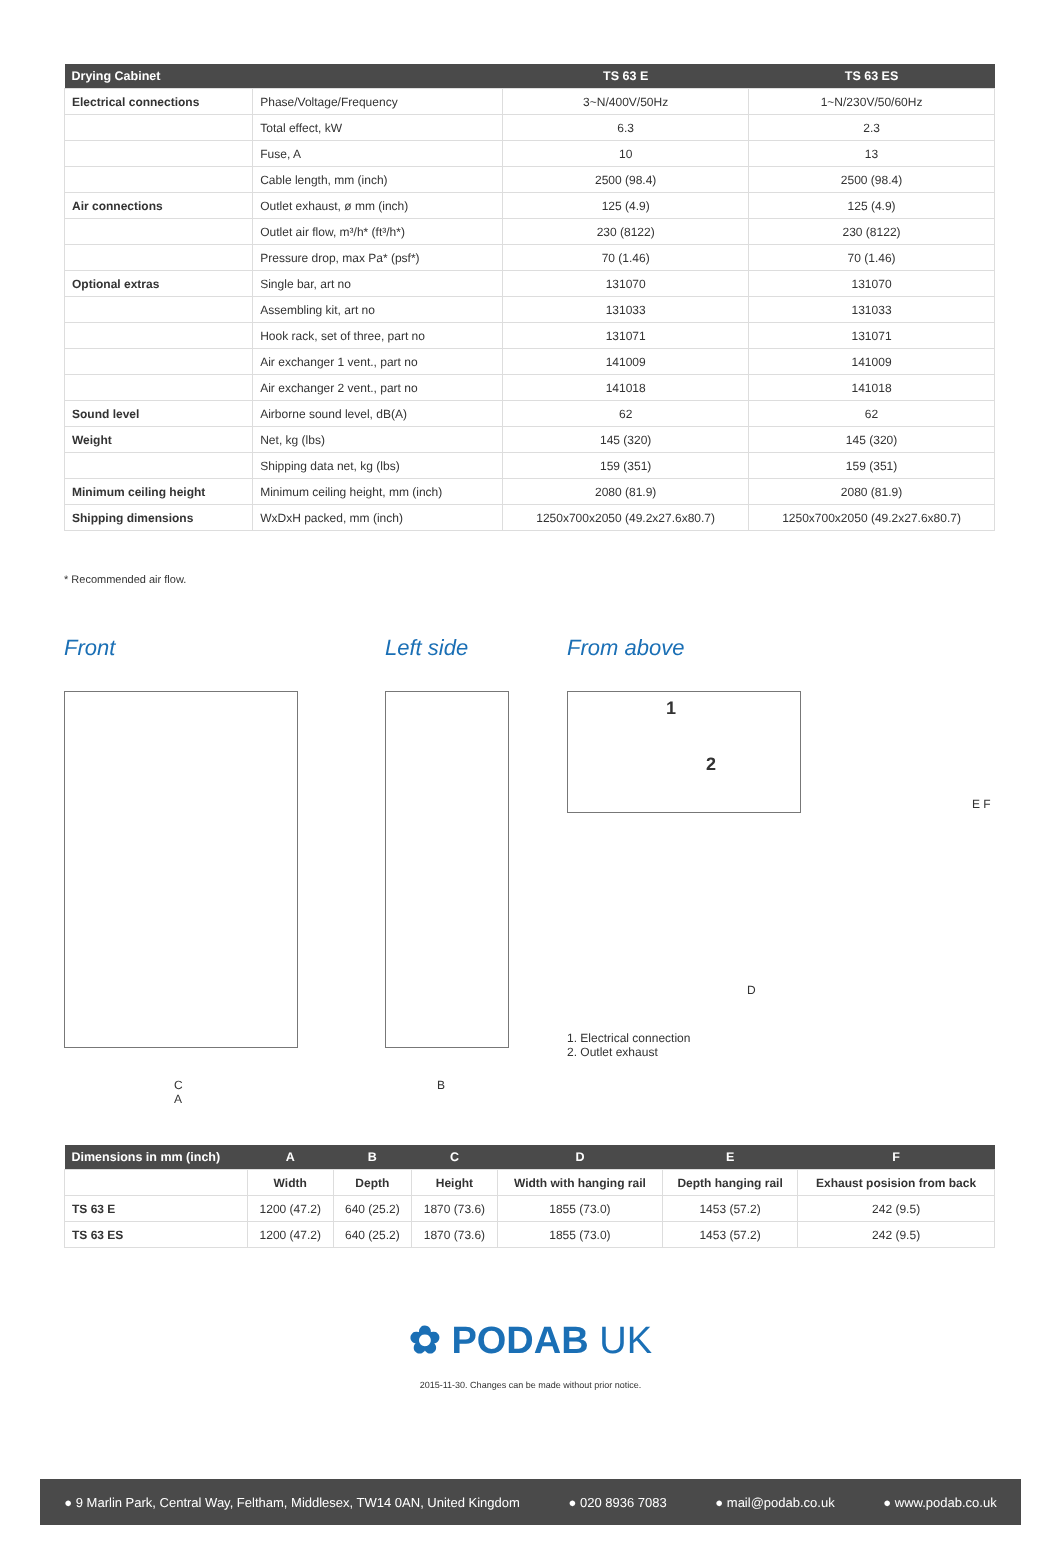| Drying Cabinet | | TS 63 E | TS 63 ES |
| --- | --- | --- | --- |
| Electrical connections | Phase/Voltage/Frequency | 3~N/400V/50Hz | 1~N/230V/50/60Hz |
| | Total effect, kW | 6.3 | 2.3 |
| | Fuse, A | 10 | 13 |
| | Cable length, mm (inch) | 2500 (98.4) | 2500 (98.4) |
| Air connections | Outlet exhaust, ø mm (inch) | 125 (4.9) | 125 (4.9) |
| | Outlet air flow, m³/h* (ft³/h*) | 230 (8122) | 230 (8122) |
| | Pressure drop, max Pa* (psf*) | 70 (1.46) | 70 (1.46) |
| Optional extras | Single bar, art no | 131070 | 131070 |
| | Assembling kit, art no | 131033 | 131033 |
| | Hook rack, set of three, part no | 131071 | 131071 |
| | Air exchanger 1 vent., part no | 141009 | 141009 |
| | Air exchanger 2 vent., part no | 141018 | 141018 |
| Sound level | Airborne sound level, dB(A) | 62 | 62 |
| Weight | Net, kg (lbs) | 145 (320) | 145 (320) |
| | Shipping data net, kg (lbs) | 159 (351) | 159 (351) |
| Minimum ceiling height | Minimum ceiling height, mm (inch) | 2080 (81.9) | 2080 (81.9) |
| Shipping dimensions | WxDxH packed, mm (inch) | 1250x700x2050 (49.2x27.6x80.7) | 1250x700x2050 (49.2x27.6x80.7) |
* Recommended air flow.
Front
C
A
Left side
B
From above
1
2
D
E F
1. Electrical connection
2. Outlet exhaust
| Dimensions in mm (inch) | A | B | C | D | E | F |
| --- | --- | --- | --- | --- | --- | --- |
| | Width | Depth | Height | Width with hanging rail | Depth hanging rail | Exhaust posision from back |
| TS 63 E | 1200 (47.2) | 640 (25.2) | 1870 (73.6) | 1855 (73.0) | 1453 (57.2) | 242 (9.5) |
| TS 63 ES | 1200 (47.2) | 640 (25.2) | 1870 (73.6) | 1855 (73.0) | 1453 (57.2) | 242 (9.5) |
✿ PODAB UK
2015-11-30. Changes can be made without prior notice.
● 9 Marlin Park, Central Way, Feltham, Middlesex, TW14 0AN, United Kingdom ● 020 8936 7083 ● mail@podab.co.uk ● www.podab.co.uk